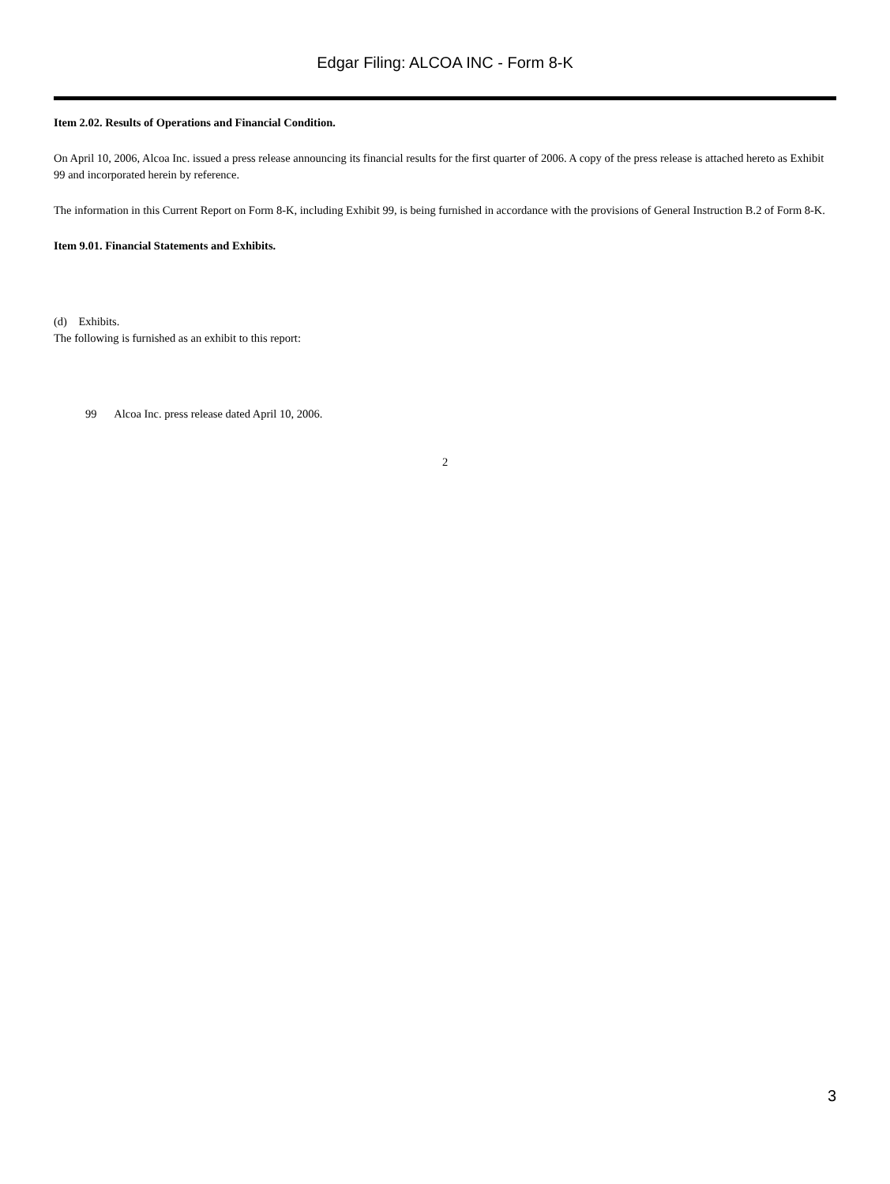Edgar Filing: ALCOA INC - Form 8-K
Item 2.02. Results of Operations and Financial Condition.
On April 10, 2006, Alcoa Inc. issued a press release announcing its financial results for the first quarter of 2006. A copy of the press release is attached hereto as Exhibit 99 and incorporated herein by reference.
The information in this Current Report on Form 8-K, including Exhibit 99, is being furnished in accordance with the provisions of General Instruction B.2 of Form 8-K.
Item 9.01. Financial Statements and Exhibits.
(d) Exhibits.
The following is furnished as an exhibit to this report:
99 Alcoa Inc. press release dated April 10, 2006.
2
3